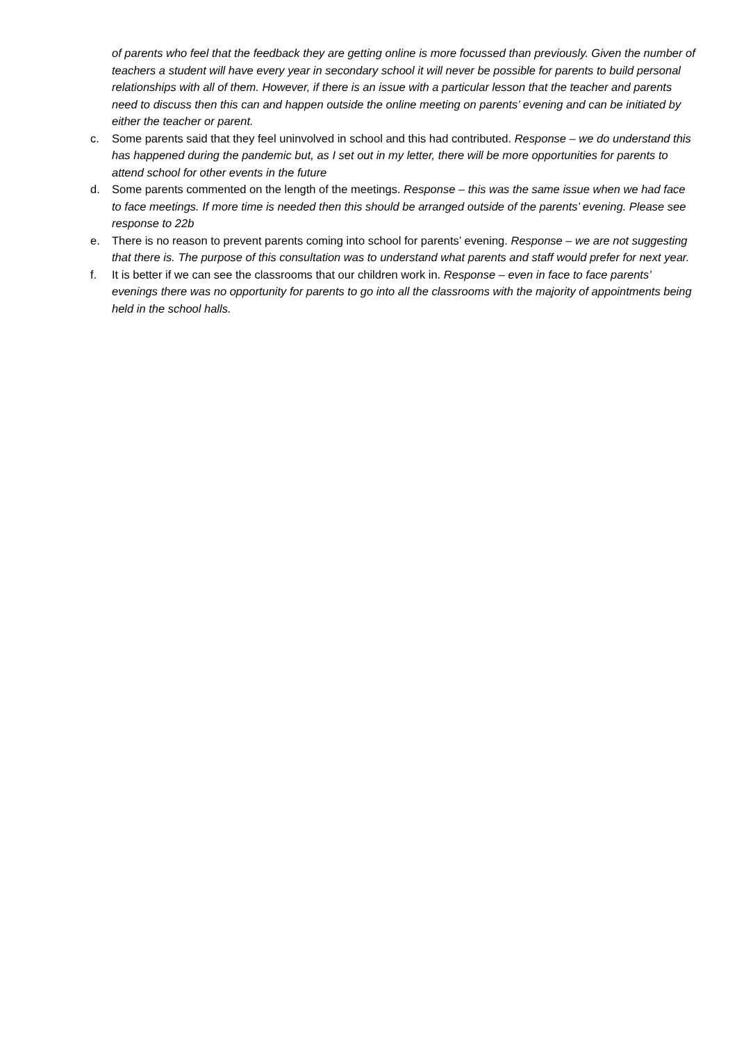of parents who feel that the feedback they are getting online is more focussed than previously. Given the number of teachers a student will have every year in secondary school it will never be possible for parents to build personal relationships with all of them. However, if there is an issue with a particular lesson that the teacher and parents need to discuss then this can and happen outside the online meeting on parents’ evening and can be initiated by either the teacher or parent.
c. Some parents said that they feel uninvolved in school and this had contributed. Response – we do understand this has happened during the pandemic but, as I set out in my letter, there will be more opportunities for parents to attend school for other events in the future
d. Some parents commented on the length of the meetings. Response – this was the same issue when we had face to face meetings. If more time is needed then this should be arranged outside of the parents’ evening. Please see response to 22b
e. There is no reason to prevent parents coming into school for parents’ evening. Response – we are not suggesting that there is. The purpose of this consultation was to understand what parents and staff would prefer for next year.
f. It is better if we can see the classrooms that our children work in. Response – even in face to face parents’ evenings there was no opportunity for parents to go into all the classrooms with the majority of appointments being held in the school halls.